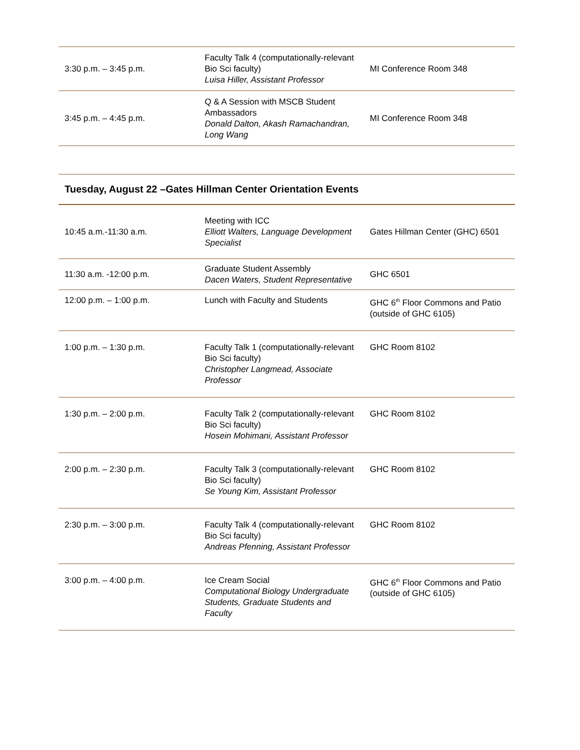| 3:30 p.m. – 3:45 p.m. | Faculty Talk 4 (computationally-relevant Bio Sci faculty) Luisa Hiller, Assistant Professor | MI Conference Room 348 |
| 3:45 p.m. – 4:45 p.m. | Q & A Session with MSCB Student Ambassadors Donald Dalton, Akash Ramachandran, Long Wang | MI Conference Room 348 |
Tuesday, August 22 –Gates Hillman Center Orientation Events
| 10:45 a.m.-11:30 a.m. | Meeting with ICC Elliott Walters, Language Development Specialist | Gates Hillman Center (GHC) 6501 |
| 11:30 a.m. -12:00 p.m. | Graduate Student Assembly Dacen Waters, Student Representative | GHC 6501 |
| 12:00 p.m. – 1:00 p.m. | Lunch with Faculty and Students | GHC 6<sup>th</sup> Floor Commons and Patio (outside of GHC 6105) |
| 1:00 p.m. – 1:30 p.m. | Faculty Talk 1 (computationally-relevant Bio Sci faculty) Christopher Langmead, Associate Professor | GHC Room 8102 |
| 1:30 p.m. – 2:00 p.m. | Faculty Talk 2 (computationally-relevant Bio Sci faculty) Hosein Mohimani, Assistant Professor | GHC Room 8102 |
| 2:00 p.m. – 2:30 p.m. | Faculty Talk 3 (computationally-relevant Bio Sci faculty) Se Young Kim, Assistant Professor | GHC Room 8102 |
| 2:30 p.m. – 3:00 p.m. | Faculty Talk 4 (computationally-relevant Bio Sci faculty) Andreas Pfenning, Assistant Professor | GHC Room 8102 |
| 3:00 p.m. – 4:00 p.m. | Ice Cream Social Computational Biology Undergraduate Students, Graduate Students and Faculty | GHC 6<sup>th</sup> Floor Commons and Patio (outside of GHC 6105) |